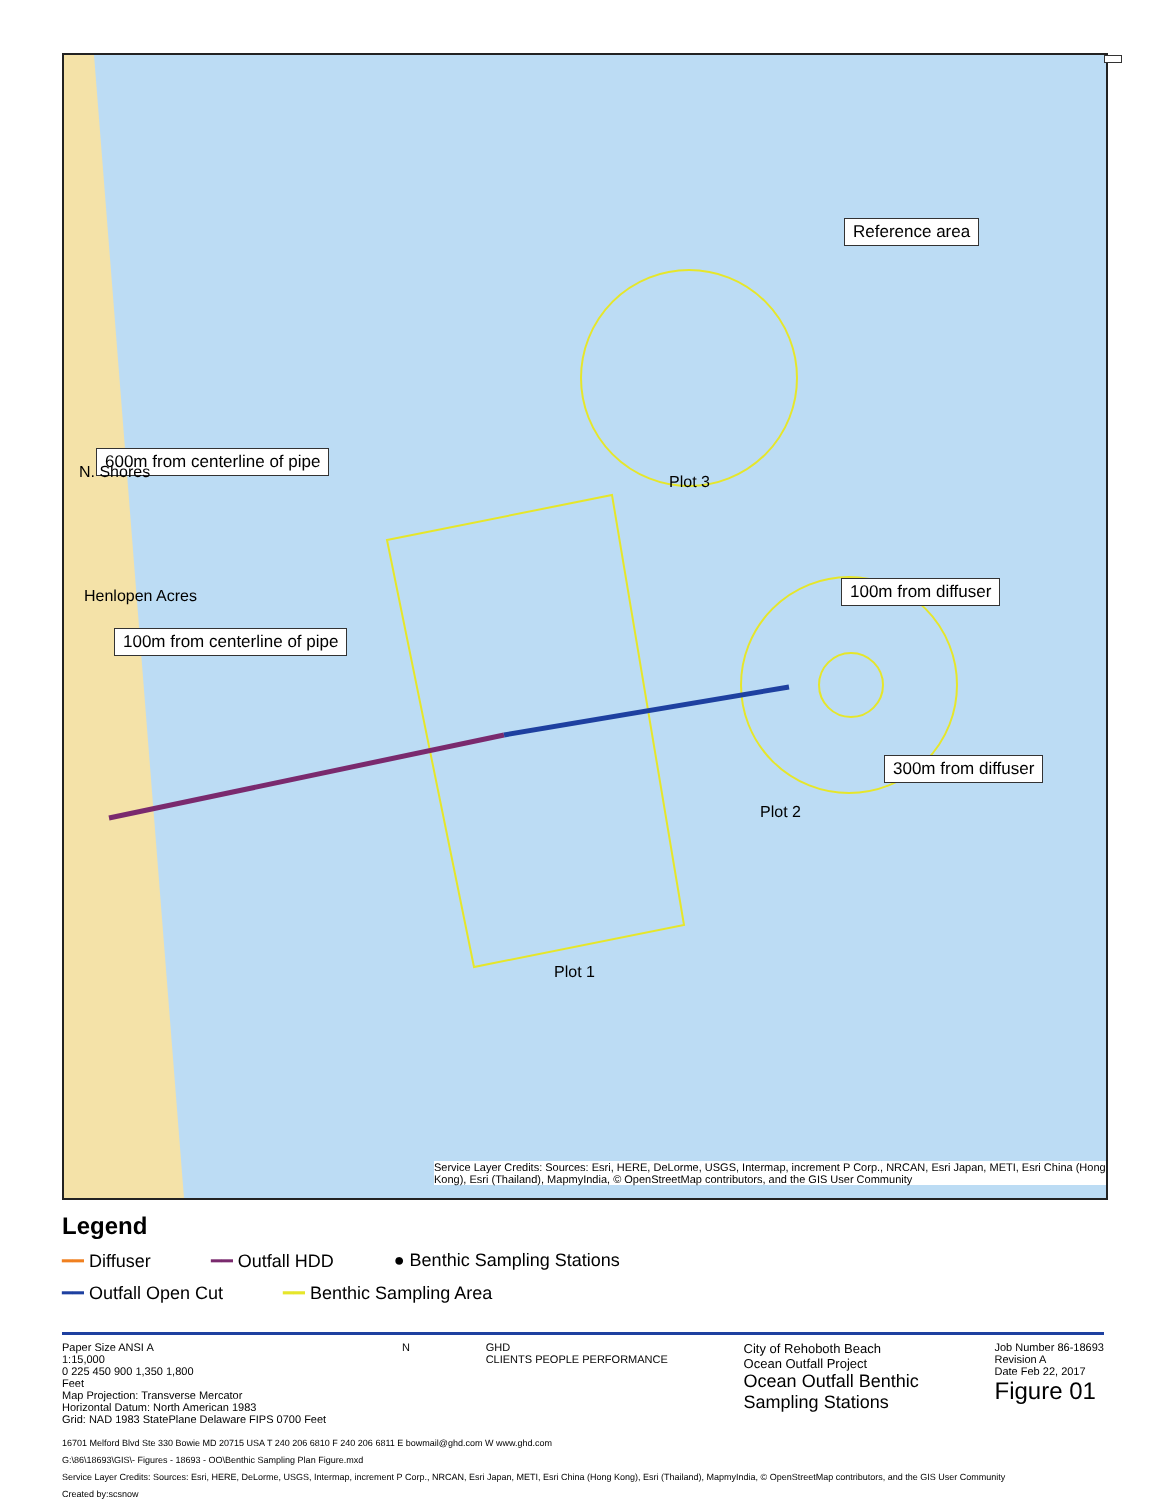Reference area
600m from centerline of pipe
100m from centerline of pipe
100m from diffuser
300m from diffuser
Plot 3
Plot 2
Plot 1
Henlopen Acres
N. Shores
Service Layer Credits: Sources: Esri, HERE, DeLorme, USGS, Intermap, increment P Corp., NRCAN, Esri Japan, METI, Esri China (Hong Kong), Esri (Thailand), MapmyIndia, © OpenStreetMap contributors, and the GIS User Community
Legend
━━ Diffuser ━━ Outfall HDD ● Benthic Sampling Stations
━━ Outfall Open Cut ━━ Benthic Sampling Area
Paper Size ANSI A
1:15,000
0 225 450 900 1,350 1,800
Feet
Map Projection: Transverse Mercator
Horizontal Datum: North American 1983
Grid: NAD 1983 StatePlane Delaware FIPS 0700 Feet
N GHD
CLIENTS PEOPLE PERFORMANCE
City of Rehoboth Beach
Ocean Outfall Project
Ocean Outfall Benthic
Sampling Stations
Job Number 86-18693
Revision A
Date Feb 22, 2017
Figure 01
16701 Melford Blvd Ste 330 Bowie MD 20715 USA T 240 206 6810 F 240 206 6811 E bowmail@ghd.com W www.ghd.com
G:\86\18693\GIS\- Figures - 18693 - OO\Benthic Sampling Plan Figure.mxd
Service Layer Credits: Sources: Esri, HERE, DeLorme, USGS, Intermap, increment P Corp., NRCAN, Esri Japan, METI, Esri China (Hong Kong), Esri (Thailand), MapmyIndia, © OpenStreetMap contributors, and the GIS User Community
Created by:scsnow